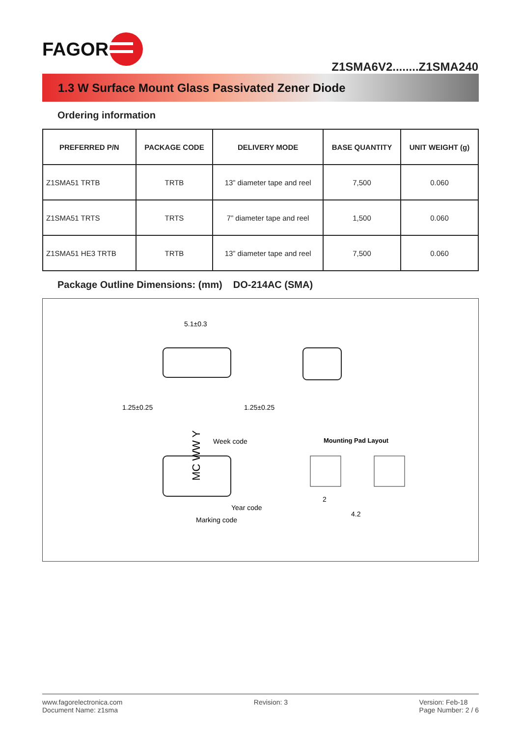FAGOR
Z1SMA6V2........Z1SMA240
1.3 W Surface Mount Glass Passivated Zener Diode
Ordering information
| PREFERRED P/N | PACKAGE CODE | DELIVERY MODE | BASE QUANTITY | UNIT WEIGHT (g) |
| --- | --- | --- | --- | --- |
| Z1SMA51 TRTB | TRTB | 13” diameter tape and reel | 7,500 | 0.060 |
| Z1SMA51 TRTS | TRTS | 7” diameter tape and reel | 1,500 | 0.060 |
| Z1SMA51 HE3 TRTB | TRTB | 13” diameter tape and reel | 7,500 | 0.060 |
Package Outline Dimensions: (mm) DO-214AC (SMA)
5.1±0.3
1.25±0.25
1.25±0.25
Week code
Year code
Marking code
Mounting Pad Layout
2
4.2
MC WW Y
www.fagorelectronica.com
Document Name: z1sma
Revision: 3 Version: Feb-18
Page Number: 2 / 6